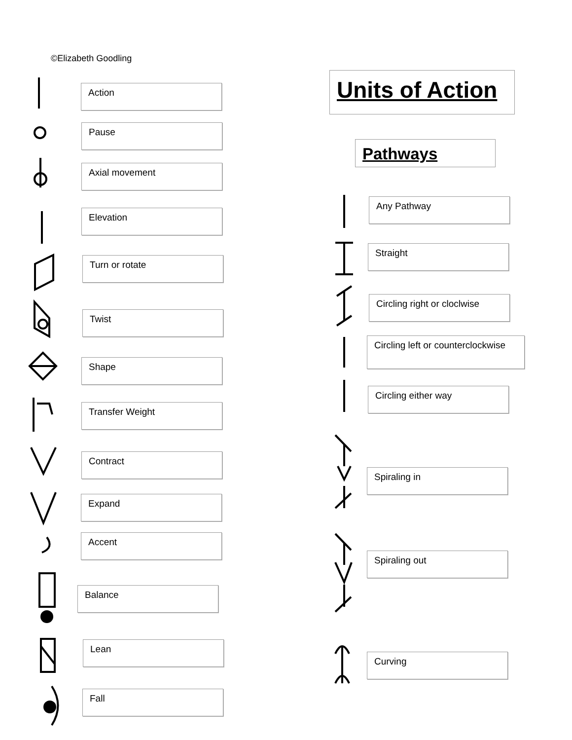©Elizabeth Goodling
Units of Action
Pathways
Action
Pause
Axial movement
Elevation
Turn or rotate
Twist
Shape
Transfer Weight
Contract
Expand
Accent
Balance
Lean
Fall
Any Pathway
Straight
Circling right or cloclwise
Circling left or counterclockwise
Circling either way
Spiraling in
Spiraling out
Curving